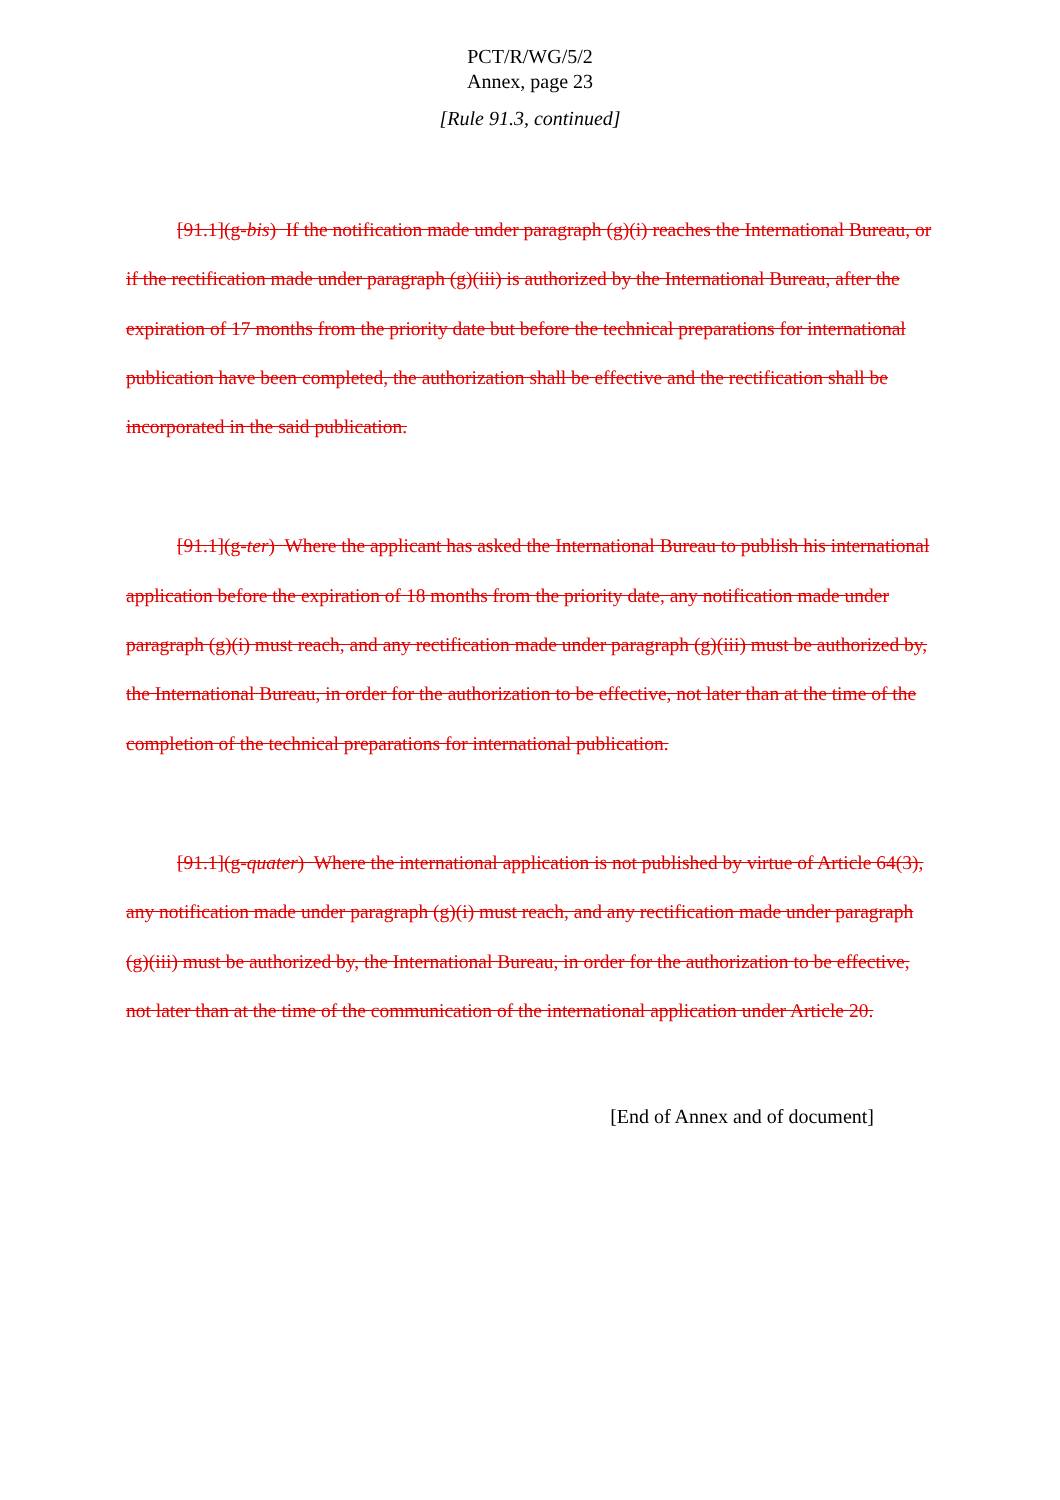PCT/R/WG/5/2
Annex, page 23
[Rule 91.3, continued]
[91.1](g-bis) If the notification made under paragraph (g)(i) reaches the International Bureau, or if the rectification made under paragraph (g)(iii) is authorized by the International Bureau, after the expiration of 17 months from the priority date but before the technical preparations for international publication have been completed, the authorization shall be effective and the rectification shall be incorporated in the said publication.
[91.1](g-ter) Where the applicant has asked the International Bureau to publish his international application before the expiration of 18 months from the priority date, any notification made under paragraph (g)(i) must reach, and any rectification made under paragraph (g)(iii) must be authorized by, the International Bureau, in order for the authorization to be effective, not later than at the time of the completion of the technical preparations for international publication.
[91.1](g-quater) Where the international application is not published by virtue of Article 64(3), any notification made under paragraph (g)(i) must reach, and any rectification made under paragraph (g)(iii) must be authorized by, the International Bureau, in order for the authorization to be effective, not later than at the time of the communication of the international application under Article 20.
[End of Annex and of document]